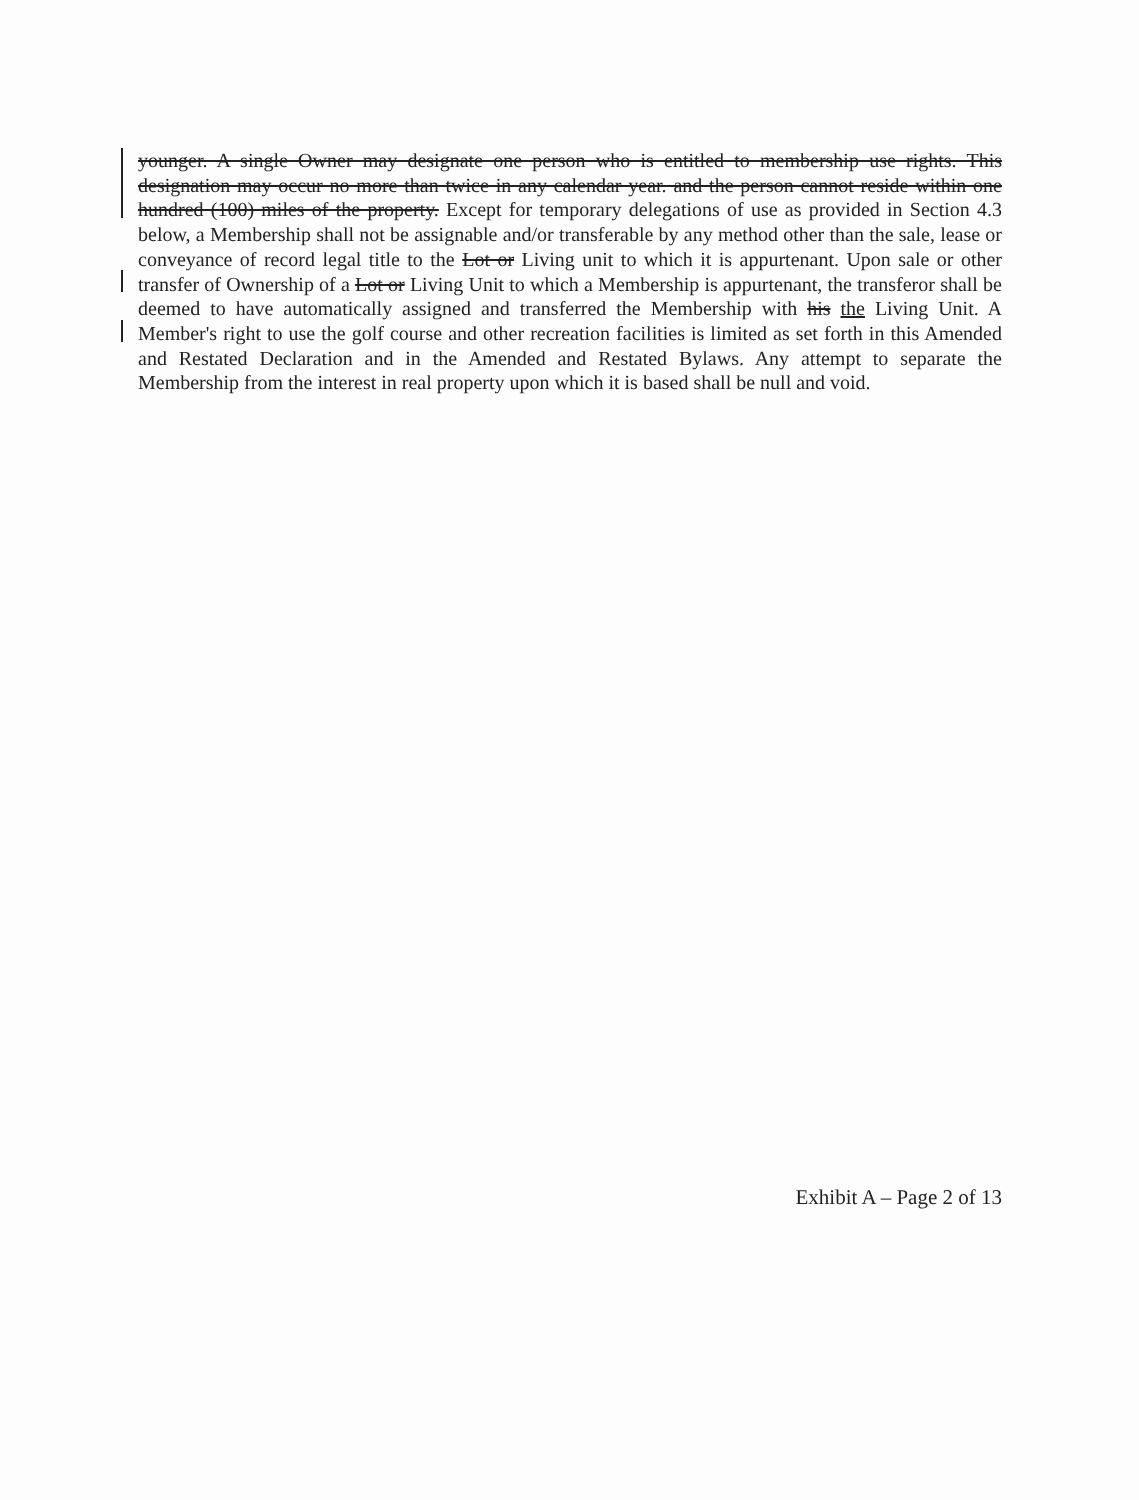younger. A single Owner may designate one person who is entitled to membership use rights. This designation may occur no more than twice in any calendar year. and the person cannot reside within one hundred (100) miles of the property. Except for temporary delegations of use as provided in Section 4.3 below, a Membership shall not be assignable and/or transferable by any method other than the sale, lease or conveyance of record legal title to the Lot or Living unit to which it is appurtenant. Upon sale or other transfer of Ownership of a Lot or Living Unit to which a Membership is appurtenant, the transferor shall be deemed to have automatically assigned and transferred the Membership with his the Living Unit. A Member's right to use the golf course and other recreation facilities is limited as set forth in this Amended and Restated Declaration and in the Amended and Restated Bylaws. Any attempt to separate the Membership from the interest in real property upon which it is based shall be null and void.
Exhibit A – Page 2 of 13